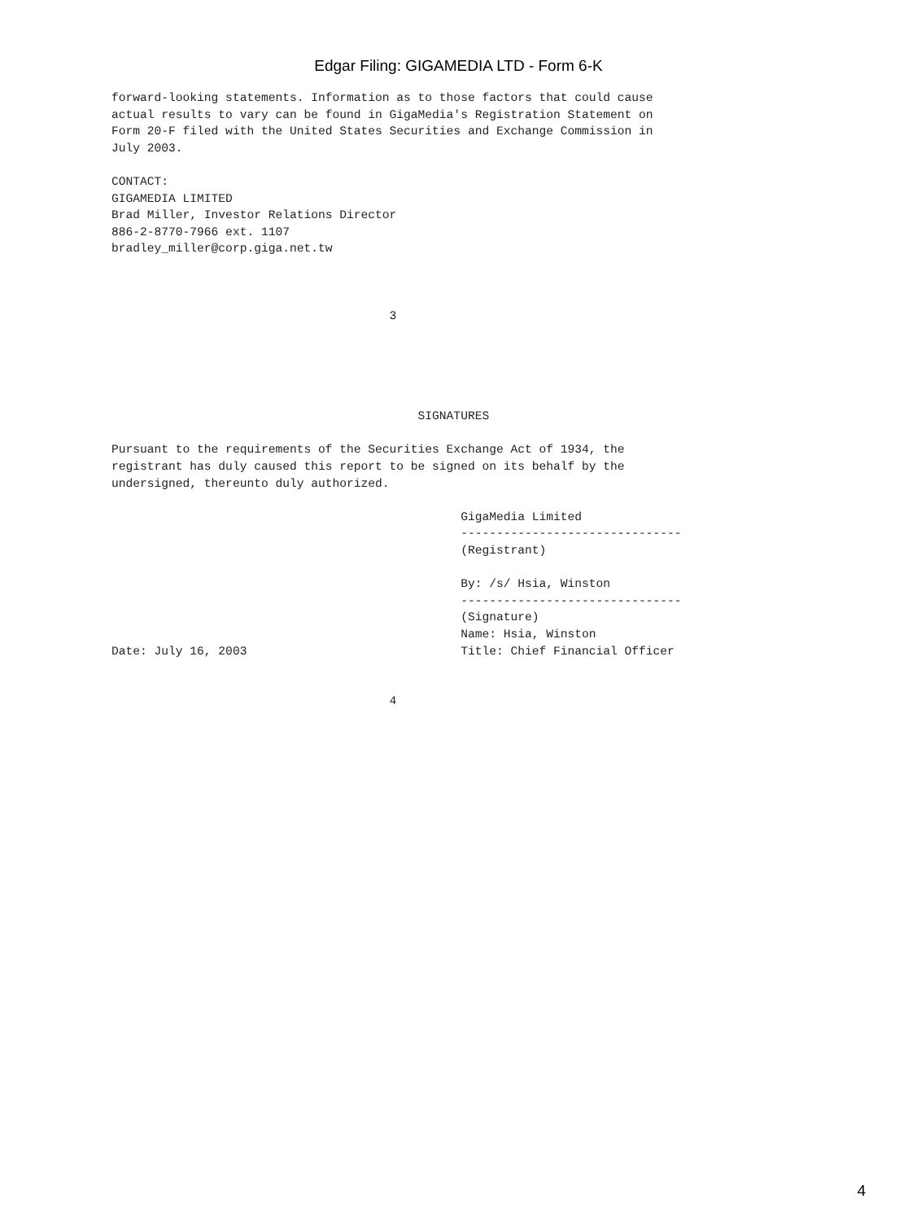Edgar Filing: GIGAMEDIA LTD - Form 6-K
forward-looking statements. Information as to those factors that could cause
actual results to vary can be found in GigaMedia's Registration Statement on
Form 20-F filed with the United States Securities and Exchange Commission in
July 2003.

CONTACT:
GIGAMEDIA LIMITED
Brad Miller, Investor Relations Director
886-2-8770-7966 ext. 1107
bradley_miller@corp.giga.net.tw



                                       3





                                           SIGNATURES

Pursuant to the requirements of the Securities Exchange Act of 1934, the
registrant has duly caused this report to be signed on its behalf by the
undersigned, thereunto duly authorized.

                                                 GigaMedia Limited
                                                 -------------------------------
                                                 (Registrant)

                                                 By: /s/ Hsia, Winston
                                                 -------------------------------
                                                 (Signature)
                                                 Name: Hsia, Winston
Date: July 16, 2003                              Title: Chief Financial Officer


                                       4
4